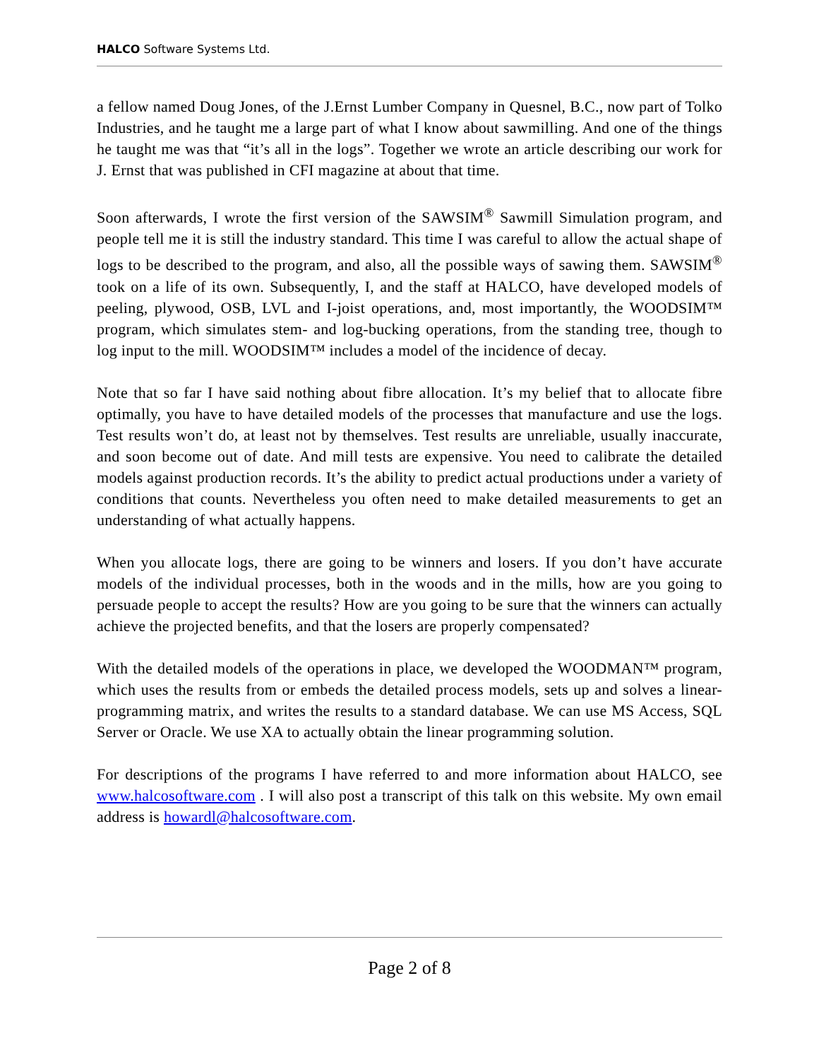HALCO Software Systems Ltd.
a fellow named Doug Jones, of the J.Ernst Lumber Company in Quesnel, B.C., now part of Tolko Industries, and he taught me a large part of what I know about sawmilling. And one of the things he taught me was that “it’s all in the logs”. Together we wrote an article describing our work for J. Ernst that was published in CFI magazine at about that time.
Soon afterwards, I wrote the first version of the SAWSIM<sup>®</sup> Sawmill Simulation program, and people tell me it is still the industry standard. This time I was careful to allow the actual shape of logs to be described to the program, and also, all the possible ways of sawing them. SAWSIM<sup>®</sup> took on a life of its own. Subsequently, I, and the staff at HALCO, have developed models of peeling, plywood, OSB, LVL and I-joist operations, and, most importantly, the WOODSIM™ program, which simulates stem- and log-bucking operations, from the standing tree, though to log input to the mill. WOODSIM™ includes a model of the incidence of decay.
Note that so far I have said nothing about fibre allocation. It’s my belief that to allocate fibre optimally, you have to have detailed models of the processes that manufacture and use the logs. Test results won’t do, at least not by themselves. Test results are unreliable, usually inaccurate, and soon become out of date. And mill tests are expensive. You need to calibrate the detailed models against production records. It’s the ability to predict actual productions under a variety of conditions that counts. Nevertheless you often need to make detailed measurements to get an understanding of what actually happens.
When you allocate logs, there are going to be winners and losers. If you don’t have accurate models of the individual processes, both in the woods and in the mills, how are you going to persuade people to accept the results? How are you going to be sure that the winners can actually achieve the projected benefits, and that the losers are properly compensated?
With the detailed models of the operations in place, we developed the WOODMAN™ program, which uses the results from or embeds the detailed process models, sets up and solves a linear-programming matrix, and writes the results to a standard database. We can use MS Access, SQL Server or Oracle. We use XA to actually obtain the linear programming solution.
For descriptions of the programs I have referred to and more information about HALCO, see www.halcosoftware.com . I will also post a transcript of this talk on this website. My own email address is howardl@halcosoftware.com.
Page 2 of 8